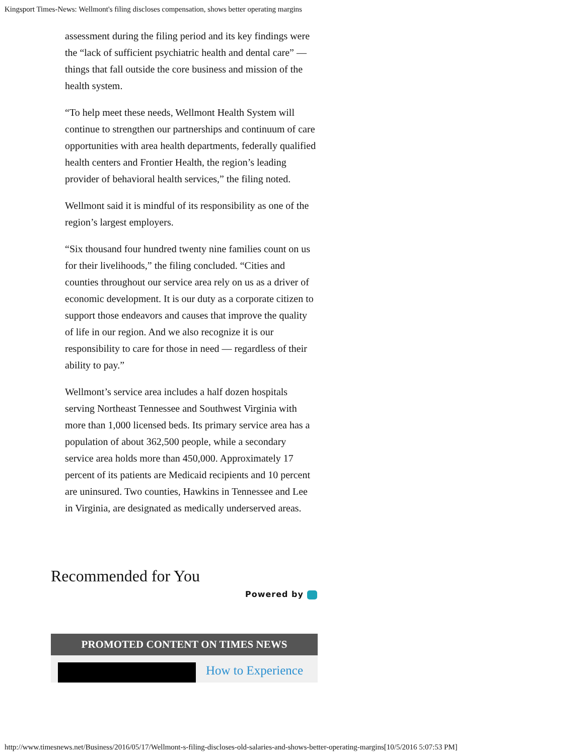Kingsport Times-News: Wellmont's filing discloses compensation, shows better operating margins
assessment during the filing period and its key findings were the “lack of sufficient psychiatric health and dental care” — things that fall outside the core business and mission of the health system.
“To help meet these needs, Wellmont Health System will continue to strengthen our partnerships and continuum of care opportunities with area health departments, federally qualified health centers and Frontier Health, the region’s leading provider of behavioral health services,” the filing noted.
Wellmont said it is mindful of its responsibility as one of the region’s largest employers.
“Six thousand four hundred twenty nine families count on us for their livelihoods,” the filing concluded. “Cities and counties throughout our service area rely on us as a driver of economic development. It is our duty as a corporate citizen to support those endeavors and causes that improve the quality of life in our region. And we also recognize it is our responsibility to care for those in need — regardless of their ability to pay.”
Wellmont’s service area includes a half dozen hospitals serving Northeast Tennessee and Southwest Virginia with more than 1,000 licensed beds. Its primary service area has a population of about 362,500 people, while a secondary service area holds more than 450,000. Approximately 17 percent of its patients are Medicaid recipients and 10 percent are uninsured. Two counties, Hawkins in Tennessee and Lee in Virginia, are designated as medically underserved areas.
Recommended for You
Powered by
PROMOTED CONTENT ON TIMES NEWS
How to Experience
http://www.timesnews.net/Business/2016/05/17/Wellmont-s-filing-discloses-old-salaries-and-shows-better-operating-margins[10/5/2016 5:07:53 PM]